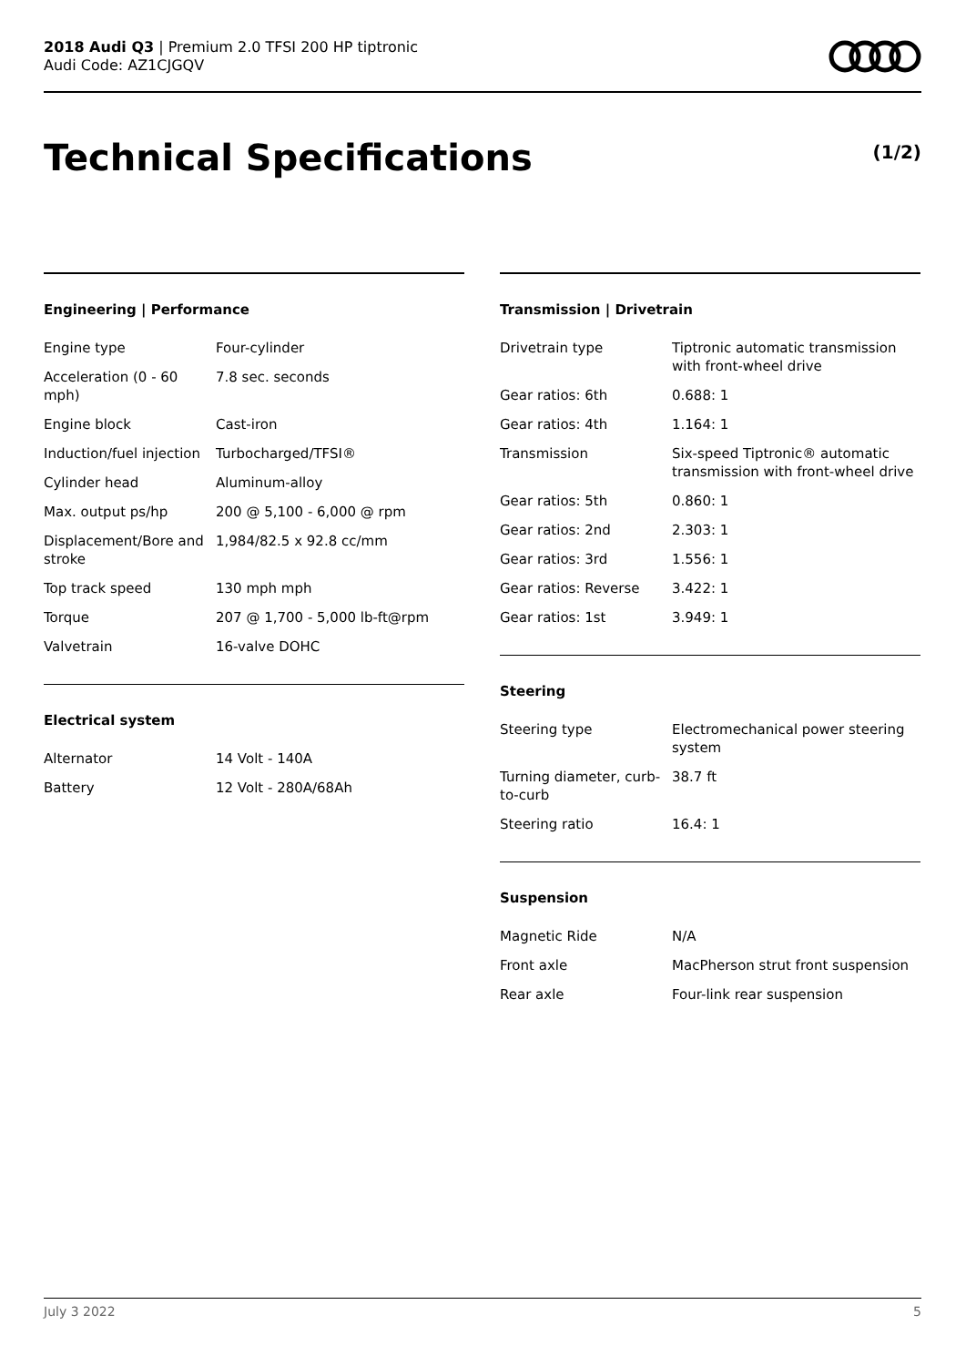2018 Audi Q3 | Premium 2.0 TFSI 200 HP tiptronic
Audi Code: AZ1CJGQV
Technical Specifications (1/2)
Engineering | Performance
| Engine type | Four-cylinder |
| Acceleration (0 - 60 mph) | 7.8 sec. seconds |
| Engine block | Cast-iron |
| Induction/fuel injection | Turbocharged/TFSI® |
| Cylinder head | Aluminum-alloy |
| Max. output ps/hp | 200 @ 5,100 - 6,000 @ rpm |
| Displacement/Bore and stroke | 1,984/82.5 x 92.8 cc/mm |
| Top track speed | 130 mph mph |
| Torque | 207 @ 1,700 - 5,000 lb-ft@rpm |
| Valvetrain | 16-valve DOHC |
Electrical system
| Alternator | 14 Volt - 140A |
| Battery | 12 Volt - 280A/68Ah |
Transmission | Drivetrain
| Drivetrain type | Tiptronic automatic transmission with front-wheel drive |
| Gear ratios: 6th | 0.688: 1 |
| Gear ratios: 4th | 1.164: 1 |
| Transmission | Six-speed Tiptronic® automatic transmission with front-wheel drive |
| Gear ratios: 5th | 0.860: 1 |
| Gear ratios: 2nd | 2.303: 1 |
| Gear ratios: 3rd | 1.556: 1 |
| Gear ratios: Reverse | 3.422: 1 |
| Gear ratios: 1st | 3.949: 1 |
Steering
| Steering type | Electromechanical power steering system |
| Turning diameter, curb-to-curb | 38.7 ft |
| Steering ratio | 16.4: 1 |
Suspension
| Magnetic Ride | N/A |
| Front axle | MacPherson strut front suspension |
| Rear axle | Four-link rear suspension |
July 3 2022 5